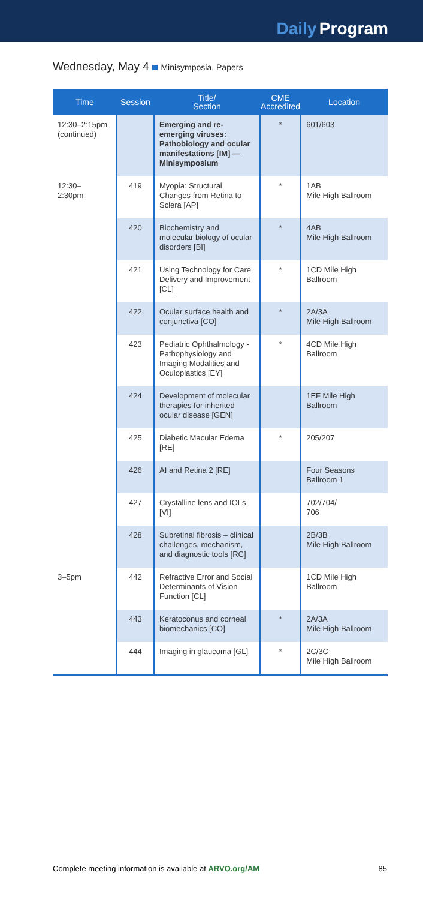Daily Program
Wednesday, May 4 Minisymposia, Papers
| Time | Session | Title/ Section | CME Accredited | Location |
| --- | --- | --- | --- | --- |
| 12:30–2:15pm (continued) | | Emerging and re-emerging viruses: Pathobiology and ocular manifestations [IM] — Minisymposium | * | 601/603 |
| 12:30– 2:30pm | 419 | Myopia: Structural Changes from Retina to Sclera [AP] | * | 1AB Mile High Ballroom |
| | 420 | Biochemistry and molecular biology of ocular disorders [BI] | * | 4AB Mile High Ballroom |
| | 421 | Using Technology for Care Delivery and Improvement [CL] | * | 1CD Mile High Ballroom |
| | 422 | Ocular surface health and conjunctiva [CO] | * | 2A/3A Mile High Ballroom |
| | 423 | Pediatric Ophthalmology - Pathophysiology and Imaging Modalities and Oculoplastics [EY] | * | 4CD Mile High Ballroom |
| | 424 | Development of molecular therapies for inherited ocular disease [GEN] | | 1EF Mile High Ballroom |
| | 425 | Diabetic Macular Edema [RE] | * | 205/207 |
| | 426 | AI and Retina 2 [RE] | | Four Seasons Ballroom 1 |
| | 427 | Crystalline lens and IOLs [VI] | | 702/704/ 706 |
| | 428 | Subretinal fibrosis – clinical challenges, mechanism, and diagnostic tools [RC] | | 2B/3B Mile High Ballroom |
| 3–5pm | 442 | Refractive Error and Social Determinants of Vision Function [CL] | | 1CD Mile High Ballroom |
| | 443 | Keratoconus and corneal biomechanics [CO] | * | 2A/3A Mile High Ballroom |
| | 444 | Imaging in glaucoma [GL] | * | 2C/3C Mile High Ballroom |
Complete meeting information is available at ARVO.org/AM 85